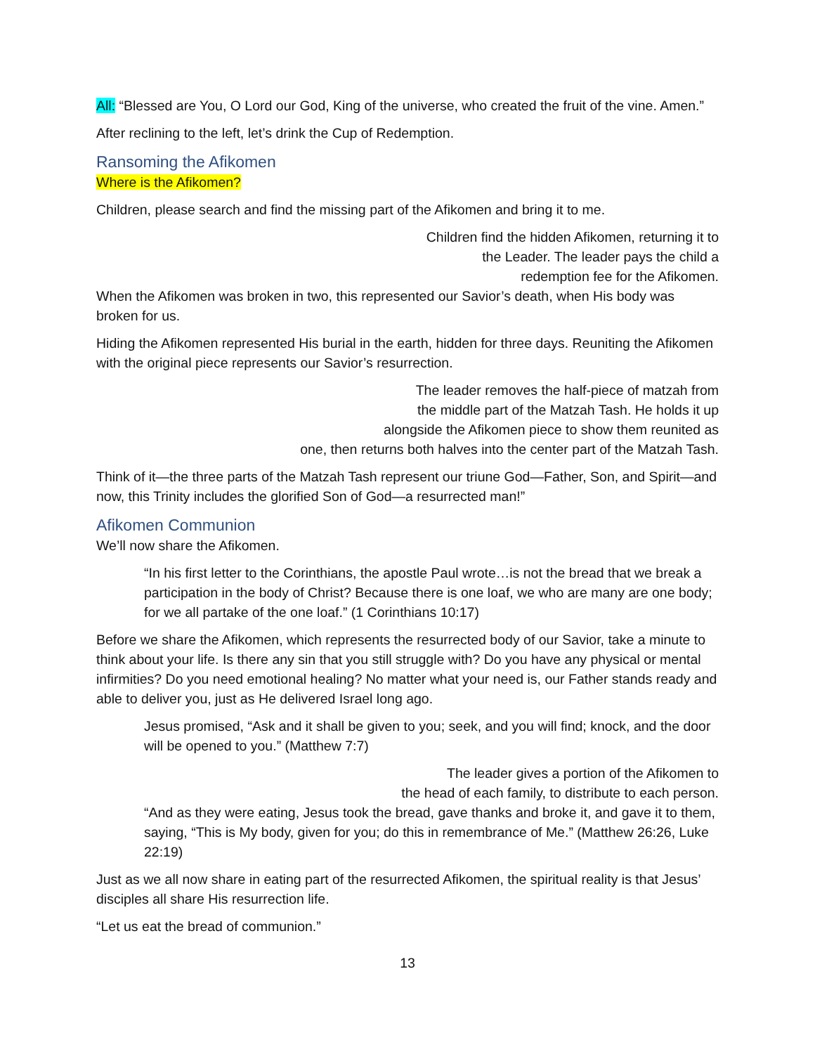All: “Blessed are You, O Lord our God, King of the universe, who created the fruit of the vine. Amen.”
After reclining to the left, let’s drink the Cup of Redemption.
Ransoming the Afikomen
Where is the Afikomen?
Children, please search and find the missing part of the Afikomen and bring it to me.
Children find the hidden Afikomen, returning it to
the Leader. The leader pays the child a
redemption fee for the Afikomen.
When the Afikomen was broken in two, this represented our Savior’s death, when His body was broken for us.
Hiding the Afikomen represented His burial in the earth, hidden for three days. Reuniting the Afikomen with the original piece represents our Savior’s resurrection.
The leader removes the half-piece of matzah from
the middle part of the Matzah Tash. He holds it up
alongside the Afikomen piece to show them reunited as
one, then returns both halves into the center part of the Matzah Tash.
Think of it—the three parts of the Matzah Tash represent our triune God—Father, Son, and Spirit—and now, this Trinity includes the glorified Son of God—a resurrected man!”
Afikomen Communion
We’ll now share the Afikomen.
“In his first letter to the Corinthians, the apostle Paul wrote…is not the bread that we break a participation in the body of Christ? Because there is one loaf, we who are many are one body; for we all partake of the one loaf.” (1 Corinthians 10:17)
Before we share the Afikomen, which represents the resurrected body of our Savior, take a minute to think about your life. Is there any sin that you still struggle with? Do you have any physical or mental infirmities? Do you need emotional healing? No matter what your need is, our Father stands ready and able to deliver you, just as He delivered Israel long ago.
Jesus promised, “Ask and it shall be given to you; seek, and you will find; knock, and the door will be opened to you.” (Matthew 7:7)
The leader gives a portion of the Afikomen to
the head of each family, to distribute to each person.
“And as they were eating, Jesus took the bread, gave thanks and broke it, and gave it to them, saying, “This is My body, given for you; do this in remembrance of Me.” (Matthew 26:26, Luke 22:19)
Just as we all now share in eating part of the resurrected Afikomen, the spiritual reality is that Jesus’ disciples all share His resurrection life.
“Let us eat the bread of communion.”
13